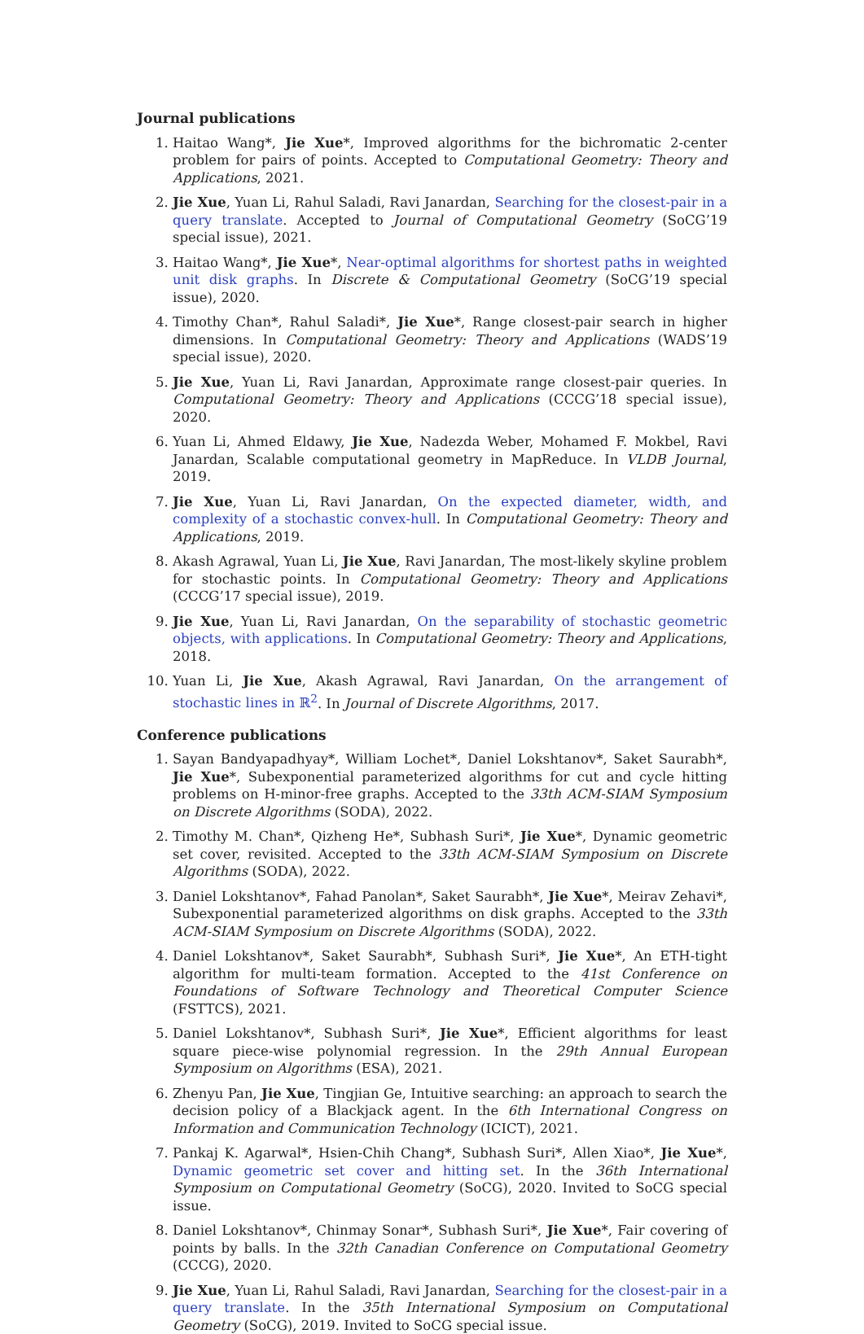Journal publications
1. Haitao Wang*, Jie Xue*, Improved algorithms for the bichromatic 2-center problem for pairs of points. Accepted to Computational Geometry: Theory and Applications, 2021.
2. Jie Xue, Yuan Li, Rahul Saladi, Ravi Janardan, Searching for the closest-pair in a query translate. Accepted to Journal of Computational Geometry (SoCG’19 special issue), 2021.
3. Haitao Wang*, Jie Xue*, Near-optimal algorithms for shortest paths in weighted unit disk graphs. In Discrete & Computational Geometry (SoCG’19 special issue), 2020.
4. Timothy Chan*, Rahul Saladi*, Jie Xue*, Range closest-pair search in higher dimensions. In Computational Geometry: Theory and Applications (WADS’19 special issue), 2020.
5. Jie Xue, Yuan Li, Ravi Janardan, Approximate range closest-pair queries. In Computational Geometry: Theory and Applications (CCCG’18 special issue), 2020.
6. Yuan Li, Ahmed Eldawy, Jie Xue, Nadezda Weber, Mohamed F. Mokbel, Ravi Janardan, Scalable computational geometry in MapReduce. In VLDB Journal, 2019.
7. Jie Xue, Yuan Li, Ravi Janardan, On the expected diameter, width, and complexity of a stochastic convex-hull. In Computational Geometry: Theory and Applications, 2019.
8. Akash Agrawal, Yuan Li, Jie Xue, Ravi Janardan, The most-likely skyline problem for stochastic points. In Computational Geometry: Theory and Applications (CCCG’17 special issue), 2019.
9. Jie Xue, Yuan Li, Ravi Janardan, On the separability of stochastic geometric objects, with applications. In Computational Geometry: Theory and Applications, 2018.
10. Yuan Li, Jie Xue, Akash Agrawal, Ravi Janardan, On the arrangement of stochastic lines in ℝ<sup>2</sup>. In Journal of Discrete Algorithms, 2017.
Conference publications
1. Sayan Bandyapadhyay*, William Lochet*, Daniel Lokshtanov*, Saket Saurabh*, Jie Xue*, Subexponential parameterized algorithms for cut and cycle hitting problems on H-minor-free graphs. Accepted to the 33th ACM-SIAM Symposium on Discrete Algorithms (SODA), 2022.
2. Timothy M. Chan*, Qizheng He*, Subhash Suri*, Jie Xue*, Dynamic geometric set cover, revisited. Accepted to the 33th ACM-SIAM Symposium on Discrete Algorithms (SODA), 2022.
3. Daniel Lokshtanov*, Fahad Panolan*, Saket Saurabh*, Jie Xue*, Meirav Zehavi*, Subexponential parameterized algorithms on disk graphs. Accepted to the 33th ACM-SIAM Symposium on Discrete Algorithms (SODA), 2022.
4. Daniel Lokshtanov*, Saket Saurabh*, Subhash Suri*, Jie Xue*, An ETH-tight algorithm for multi-team formation. Accepted to the 41st Conference on Foundations of Software Technology and Theoretical Computer Science (FSTTCS), 2021.
5. Daniel Lokshtanov*, Subhash Suri*, Jie Xue*, Efficient algorithms for least square piece-wise polynomial regression. In the 29th Annual European Symposium on Algorithms (ESA), 2021.
6. Zhenyu Pan, Jie Xue, Tingjian Ge, Intuitive searching: an approach to search the decision policy of a Blackjack agent. In the 6th International Congress on Information and Communication Technology (ICICT), 2021.
7. Pankaj K. Agarwal*, Hsien-Chih Chang*, Subhash Suri*, Allen Xiao*, Jie Xue*, Dynamic geometric set cover and hitting set. In the 36th International Symposium on Computational Geometry (SoCG), 2020. Invited to SoCG special issue.
8. Daniel Lokshtanov*, Chinmay Sonar*, Subhash Suri*, Jie Xue*, Fair covering of points by balls. In the 32th Canadian Conference on Computational Geometry (CCCG), 2020.
9. Jie Xue, Yuan Li, Rahul Saladi, Ravi Janardan, Searching for the closest-pair in a query translate. In the 35th International Symposium on Computational Geometry (SoCG), 2019. Invited to SoCG special issue.